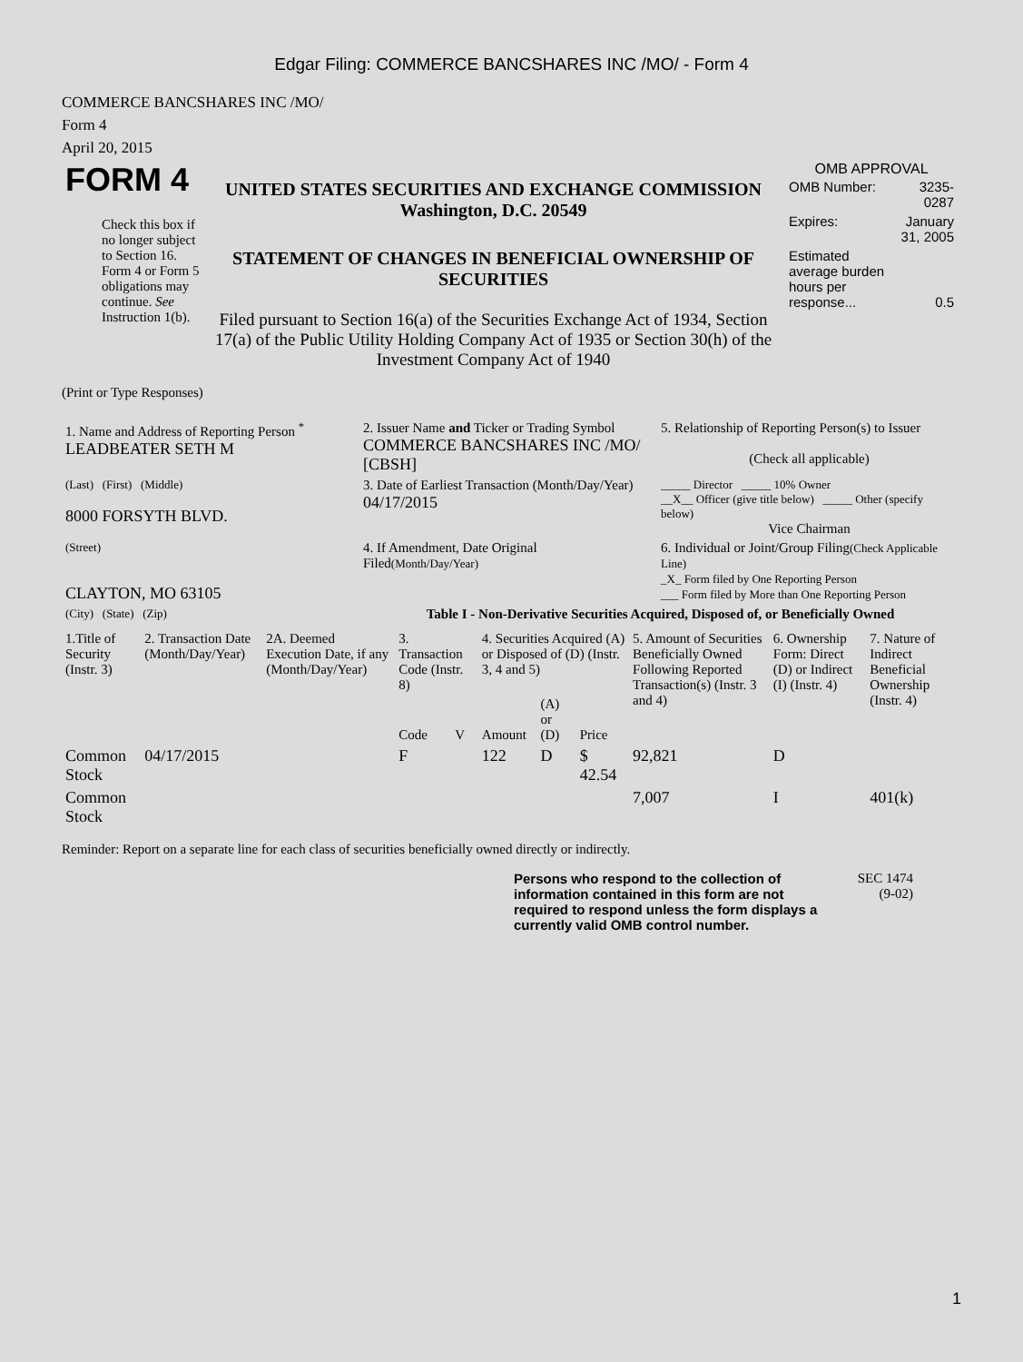Edgar Filing: COMMERCE BANCSHARES INC /MO/ - Form 4
COMMERCE BANCSHARES INC /MO/
Form 4
April 20, 2015
| FORM 4 Check this box if no longer subject to Section 16. Form 4 or Form 5 obligations may continue. See Instruction 1(b). | UNITED STATES SECURITIES AND EXCHANGE COMMISSION Washington, D.C. 20549 STATEMENT OF CHANGES IN BENEFICIAL OWNERSHIP OF SECURITIES Filed pursuant to Section 16(a) of the Securities Exchange Act of 1934, Section 17(a) of the Public Utility Holding Company Act of 1935 or Section 30(h) of the Investment Company Act of 1940 | OMB APPROVAL / OMB Number: / 3235-0287 / / Expires: / January 31, 2005 / / Estimated average burden hours per response... / 0.5 / |
(Print or Type Responses)
| 1. Name and Address of Reporting Person <sup>*</sup> LEADBEATER SETH M | 2. Issuer Name and Ticker or Trading Symbol COMMERCE BANCSHARES INC /MO/ [CBSH] | 5. Relationship of Reporting Person(s) to Issuer (Check all applicable) |
| (Last) (First) (Middle) 8000 FORSYTH BLVD. | 3. Date of Earliest Transaction (Month/Day/Year) 04/17/2015 | _____ Director _____ 10% Owner __X__ Officer (give title below) _____ Other (specify below) Vice Chairman |
| (Street) CLAYTON, MO 63105 | 4. If Amendment, Date Original Filed (Month/Day/Year) | 6. Individual or Joint/Group Filing (Check Applicable Line) _X_ Form filed by One Reporting Person ___ Form filed by More than One Reporting Person |
| (City) (State) (Zip) | Table I - Non-Derivative Securities Acquired, Disposed of, or Beneficially Owned | |
| 1.Title of Security (Instr. 3) | 2. Transaction Date (Month/Day/Year) | 2A. Deemed Execution Date, if any (Month/Day/Year) | 3. Transaction Code (Instr. 8) | | 4. Securities Acquired (A) or Disposed of (D) (Instr. 3, 4 and 5) | | | 5. Amount of Securities Beneficially Owned Following Reported Transaction(s) (Instr. 3 and 4) | 6. Ownership Form: Direct (D) or Indirect (I) (Instr. 4) | 7. Nature of Indirect Beneficial Ownership (Instr. 4) |
| --- | --- | --- | --- | --- | --- | --- | --- | --- | --- | --- |
| | | | Code | V | Amount | (A) or (D) | Price | | | |
| Common Stock | 04/17/2015 | | F | | 122 | D | $ 42.54 | 92,821 | D | |
| Common Stock | | | | | | | | 7,007 | I | 401(k) |
Reminder: Report on a separate line for each class of securities beneficially owned directly or indirectly.
Persons who respond to the collection of information contained in this form are not required to respond unless the form displays a currently valid OMB control number.
SEC 1474
(9-02)
1